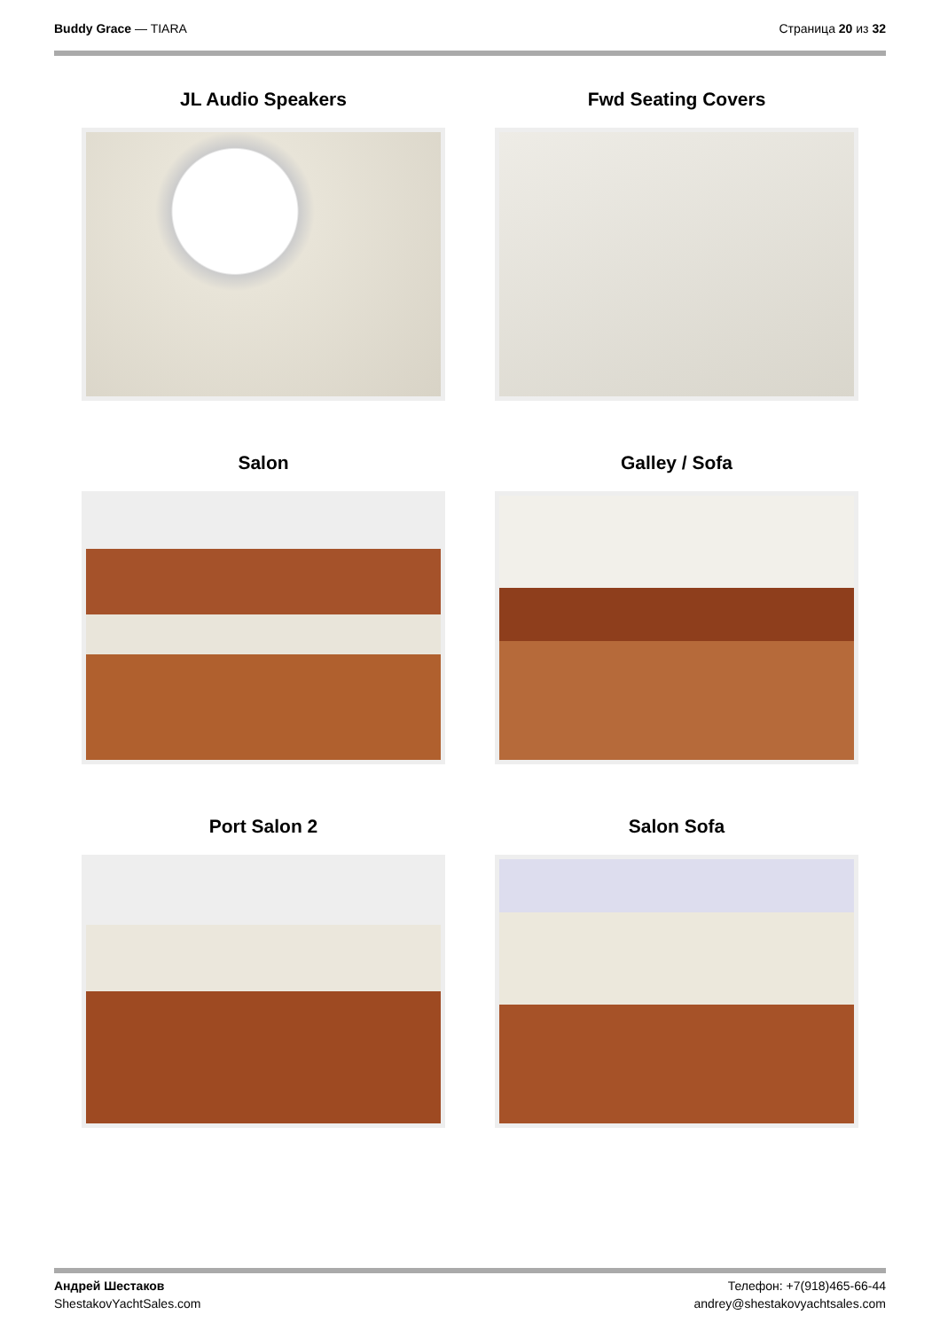Buddy Grace — TIARA Страница 20 из 32
JL Audio Speakers
Fwd Seating Covers
Salon
Galley / Sofa
Port Salon 2
Salon Sofa
Андрей Шестаков
ShestakovYachtSales.com
Телефон: +7(918)465-66-44
andrey@shestakovyachtsales.com